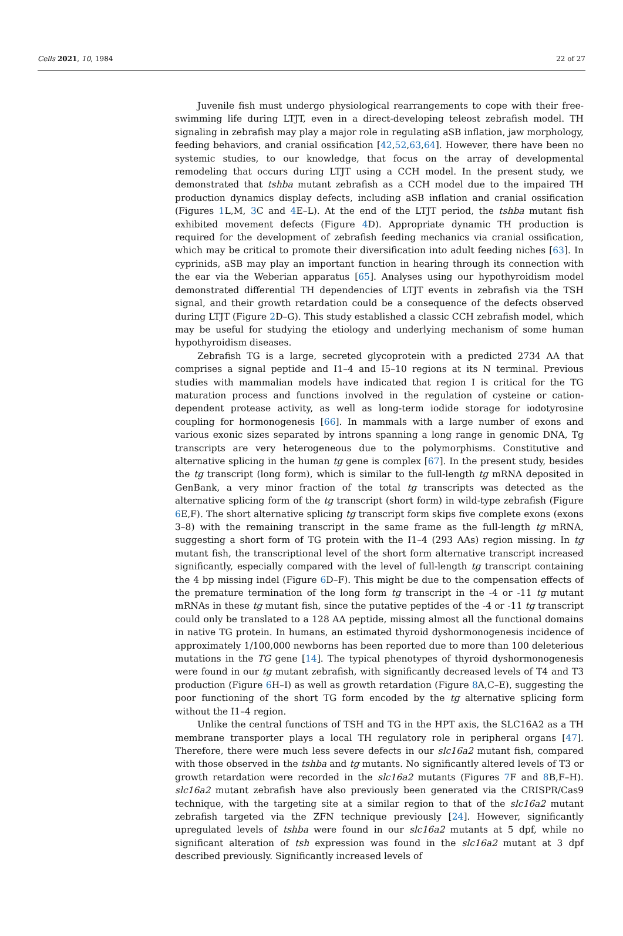Cells 2021, 10, 1984 22 of 27
Juvenile fish must undergo physiological rearrangements to cope with their free-swimming life during LTJT, even in a direct-developing teleost zebrafish model. TH signaling in zebrafish may play a major role in regulating aSB inflation, jaw morphology, feeding behaviors, and cranial ossification [42,52,63,64]. However, there have been no systemic studies, to our knowledge, that focus on the array of developmental remodeling that occurs during LTJT using a CCH model. In the present study, we demonstrated that tshba mutant zebrafish as a CCH model due to the impaired TH production dynamics display defects, including aSB inflation and cranial ossification (Figures 1 L,M, 3 C and 4 E–L). At the end of the LTJT period, the tshba mutant fish exhibited movement defects (Figure 4 D). Appropriate dynamic TH production is required for the development of zebrafish feeding mechanics via cranial ossification, which may be critical to promote their diversification into adult feeding niches [63]. In cyprinids, aSB may play an important function in hearing through its connection with the ear via the Weberian apparatus [65]. Analyses using our hypothyroidism model demonstrated differential TH dependencies of LTJT events in zebrafish via the TSH signal, and their growth retardation could be a consequence of the defects observed during LTJT (Figure 2 D–G). This study established a classic CCH zebrafish model, which may be useful for studying the etiology and underlying mechanism of some human hypothyroidism diseases.
Zebrafish TG is a large, secreted glycoprotein with a predicted 2734 AA that comprises a signal peptide and I1–4 and I5–10 regions at its N terminal. Previous studies with mammalian models have indicated that region I is critical for the TG maturation process and functions involved in the regulation of cysteine or cation-dependent protease activity, as well as long-term iodide storage for iodotyrosine coupling for hormonogenesis [66]. In mammals with a large number of exons and various exonic sizes separated by introns spanning a long range in genomic DNA, Tg transcripts are very heterogeneous due to the polymorphisms. Constitutive and alternative splicing in the human tg gene is complex [67]. In the present study, besides the tg transcript (long form), which is similar to the full-length tg mRNA deposited in GenBank, a very minor fraction of the total tg transcripts was detected as the alternative splicing form of the tg transcript (short form) in wild-type zebrafish (Figure 6 E,F). The short alternative splicing tg transcript form skips five complete exons (exons 3–8) with the remaining transcript in the same frame as the full-length tg mRNA, suggesting a short form of TG protein with the I1–4 (293 AAs) region missing. In tg mutant fish, the transcriptional level of the short form alternative transcript increased significantly, especially compared with the level of full-length tg transcript containing the 4 bp missing indel (Figure 6 D–F). This might be due to the compensation effects of the premature termination of the long form tg transcript in the -4 or -11 tg mutant mRNAs in these tg mutant fish, since the putative peptides of the -4 or -11 tg transcript could only be translated to a 128 AA peptide, missing almost all the functional domains in native TG protein. In humans, an estimated thyroid dyshormonogenesis incidence of approximately 1/100,000 newborns has been reported due to more than 100 deleterious mutations in the TG gene [14]. The typical phenotypes of thyroid dyshormonogenesis were found in our tg mutant zebrafish, with significantly decreased levels of T4 and T3 production (Figure 6 H–I) as well as growth retardation (Figure 8 A,C–E), suggesting the poor functioning of the short TG form encoded by the tg alternative splicing form without the I1–4 region.
Unlike the central functions of TSH and TG in the HPT axis, the SLC16A2 as a TH membrane transporter plays a local TH regulatory role in peripheral organs [47]. Therefore, there were much less severe defects in our slc16a2 mutant fish, compared with those observed in the tshba and tg mutants. No significantly altered levels of T3 or growth retardation were recorded in the slc16a2 mutants (Figures 7 F and 8 B,F–H). slc16a2 mutant zebrafish have also previously been generated via the CRISPR/Cas9 technique, with the targeting site at a similar region to that of the slc16a2 mutant zebrafish targeted via the ZFN technique previously [24]. However, significantly upregulated levels of tshba were found in our slc16a2 mutants at 5 dpf, while no significant alteration of tsh expression was found in the slc16a2 mutant at 3 dpf described previously. Significantly increased levels of